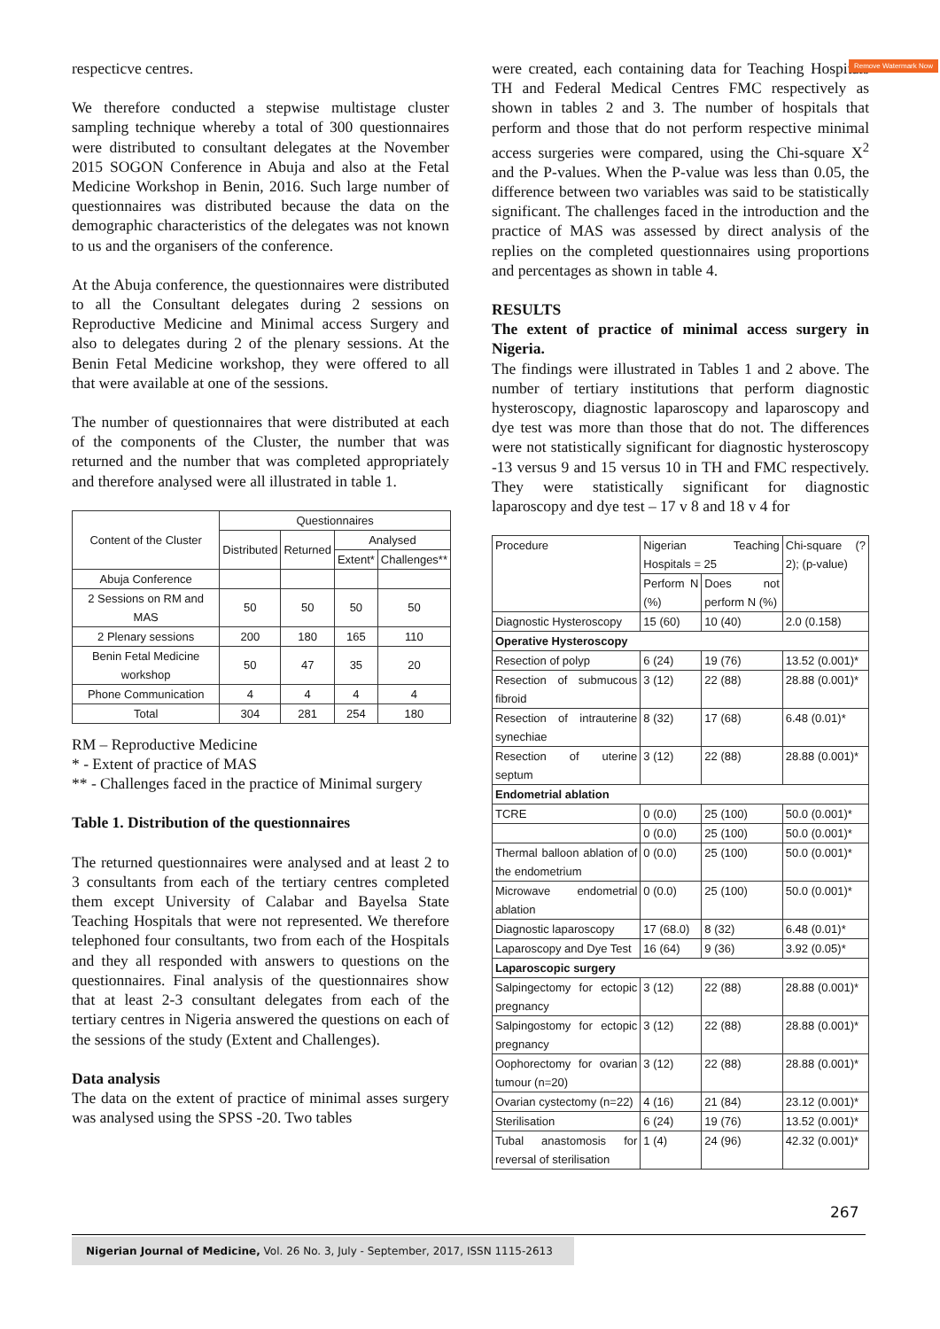Remove Watermark Now
respecticve centres.
We therefore conducted a stepwise multistage cluster sampling technique whereby a total of 300 questionnaires were distributed to consultant delegates at the November 2015 SOGON Conference in Abuja and also at the Fetal Medicine Workshop in Benin, 2016. Such large number of questionnaires was distributed because the data on the demographic characteristics of the delegates was not known to us and the organisers of the conference.
At the Abuja conference, the questionnaires were distributed to all the Consultant delegates during 2 sessions on Reproductive Medicine and Minimal access Surgery and also to delegates during 2 of the plenary sessions. At the Benin Fetal Medicine workshop, they were offered to all that were available at one of the sessions.
The number of questionnaires that were distributed at each of the components of the Cluster, the number that was returned and the number that was completed appropriately and therefore analysed were all illustrated in table 1.
| Content of the Cluster | Questionnaires | | | |
| --- | --- | --- | --- | --- |
| | Distributed | Returned | Analysed | |
| | | | Extent* | Challenges** |
| Abuja Conference | | | | |
| 2 Sessions on RM and MAS | 50 | 50 | 50 | 50 |
| 2 Plenary sessions | 200 | 180 | 165 | 110 |
| Benin Fetal Medicine workshop | 50 | 47 | 35 | 20 |
| Phone Communication | 4 | 4 | 4 | 4 |
| Total | 304 | 281 | 254 | 180 |
RM – Reproductive Medicine
* - Extent of practice of MAS
** - Challenges faced in the practice of Minimal surgery
Table 1. Distribution of the questionnaires
The returned questionnaires were analysed and at least 2 to 3 consultants from each of the tertiary centres completed them except University of Calabar and Bayelsa State Teaching Hospitals that were not represented. We therefore telephoned four consultants, two from each of the Hospitals and they all responded with answers to questions on the questionnaires. Final analysis of the questionnaires show that at least 2-3 consultant delegates from each of the tertiary centres in Nigeria answered the questions on each of the sessions of the study (Extent and Challenges).
Data analysis
The data on the extent of practice of minimal asses surgery was analysed using the SPSS -20. Two tables
were created, each containing data for Teaching Hospitals TH and Federal Medical Centres FMC respectively as shown in tables 2 and 3. The number of hospitals that perform and those that do not perform respective minimal access surgeries were compared, using the Chi-square X<sup>2</sup> and the P-values. When the P-value was less than 0.05, the difference between two variables was said to be statistically significant. The challenges faced in the introduction and the practice of MAS was assessed by direct analysis of the replies on the completed questionnaires using proportions and percentages as shown in table 4.
RESULTS
The extent of practice of minimal access surgery in Nigeria.
The findings were illustrated in Tables 1 and 2 above. The number of tertiary institutions that perform diagnostic hysteroscopy, diagnostic laparoscopy and laparoscopy and dye test was more than those that do not. The differences were not statistically significant for diagnostic hysteroscopy -13 versus 9 and 15 versus 10 in TH and FMC respectively. They were statistically significant for diagnostic laparoscopy and dye test – 17 v 8 and 18 v 4 for
| Procedure | Nigerian Teaching Hospitals = 25 | | Chi-square (?2); (p-value) |
| | Perform N (%) | Does not perform N (%) | |
| Diagnostic Hysteroscopy | 15 (60) | 10 (40) | 2.0 (0.158) |
| Operative Hysteroscopy | | | |
| Resection of polyp | 6 (24) | 19 (76) | 13.52 (0.001)* |
| Resection of submucous fibroid | 3 (12) | 22 (88) | 28.88 (0.001)* |
| Resection of intrauterine synechiae | 8 (32) | 17 (68) | 6.48 (0.01)* |
| Resection of uterine septum | 3 (12) | 22 (88) | 28.88 (0.001)* |
| Endometrial ablation | | | |
| TCRE | 0 (0.0) | 25 (100) | 50.0 (0.001)* |
| | 0 (0.0) | 25 (100) | 50.0 (0.001)* |
| Thermal balloon ablation of the endometrium | 0 (0.0) | 25 (100) | 50.0 (0.001)* |
| Microwave endometrial ablation | 0 (0.0) | 25 (100) | 50.0 (0.001)* |
| Diagnostic laparoscopy | 17 (68.0) | 8 (32) | 6.48 (0.01)* |
| Laparoscopy and Dye Test | 16 (64) | 9 (36) | 3.92 (0.05)* |
| Laparoscopic surgery | | | |
| Salpingectomy for ectopic pregnancy | 3 (12) | 22 (88) | 28.88 (0.001)* |
| Salpingostomy for ectopic pregnancy | 3 (12) | 22 (88) | 28.88 (0.001)* |
| Oophorectomy for ovarian tumour (n=20) | 3 (12) | 22 (88) | 28.88 (0.001)* |
| Ovarian cystectomy (n=22) | 4 (16) | 21 (84) | 23.12 (0.001)* |
| Sterilisation | 6 (24) | 19 (76) | 13.52 (0.001)* |
| Tubal anastomosis for reversal of sterilisation | 1 (4) | 24 (96) | 42.32 (0.001)* |
267
Nigerian Journal of Medicine, Vol. 26 No. 3, July - September, 2017, ISSN 1115-2613